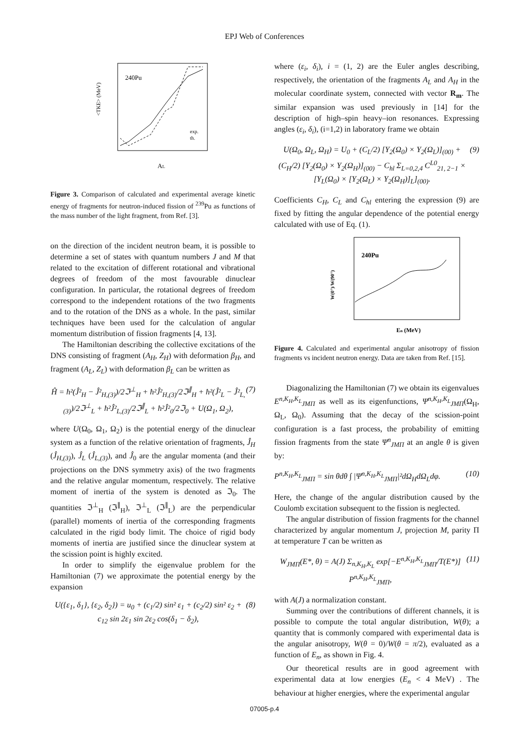EPJ Web of Conferences
240Pu
exp.
th.
<TKE> (MeV)
AL
Figure 3. Comparison of calculated and experimental average kinetic energy of fragments for neutron-induced fission of <sup>239</sup>Pu as functions of the mass number of the light fragment, from Ref. [3].
on the direction of the incident neutron beam, it is possible to determine a set of states with quantum numbers J and M that related to the excitation of different rotational and vibrational degrees of freedom of the most favourable dinuclear configuration. In particular, the rotational degrees of freedom correspond to the independent rotations of the two fragments and to the rotation of the DNS as a whole. In the past, similar techniques have been used for the calculation of angular momentum distribution of fission fragments [4, 13].
The Hamiltonian describing the collective excitations of the DNS consisting of fragment (A<sub>H</sub>, Z<sub>H</sub>) with deformation β<sub>H</sub>, and fragment (A<sub>L</sub>, Z<sub>L</sub>) with deformation β<sub>L</sub> can be written as
Ĥ = ħ²(Ĵ²<sub>H</sub> − Ĵ²<sub>H,(3)</sub>)/2ℑ<sup>⊥</sup><sub>H</sub> + ħ²Ĵ²<sub>H,(3)</sub>/2ℑ<sup>∥</sup><sub>H</sub> + ħ²(Ĵ²<sub>L</sub> − Ĵ²<sub>L,(3)</sub>)/2ℑ<sup>⊥</sup><sub>L</sub> + ħ²Ĵ²<sub>L,(3)</sub>/2ℑ<sup>∥</sup><sub>L</sub> + ħ²Ĵ²<sub>0</sub>/2ℑ<sub>0</sub> + U(Ω<sub>1</sub>, Ω<sub>2</sub>), (7)
where U(Ω<sub>0</sub>, Ω<sub>1</sub>, Ω<sub>2</sub>) is the potential energy of the dinuclear system as a function of the relative orientation of fragments, Ĵ<sub>H</sub> (Ĵ<sub>H,(3)</sub>), Ĵ<sub>L</sub> (Ĵ<sub>L,(3)</sub>), and Ĵ<sub>0</sub> are the angular momenta (and their projections on the DNS symmetry axis) of the two fragments and the relative angular momentum, respectively. The relative moment of inertia of the system is denoted as ℑ<sub>0</sub>. The quantities ℑ<sup>⊥</sup><sub>H</sub> (ℑ<sup>∥</sup><sub>H</sub>), ℑ<sup>⊥</sup><sub>L</sub> (ℑ<sup>∥</sup><sub>L</sub>) are the perpendicular (parallel) moments of inertia of the corresponding fragments calculated in the rigid body limit. The choice of rigid body moments of inertia are justified since the dinuclear system at the scission point is highly excited.
In order to simplify the eigenvalue problem for the Hamiltonian (7) we approximate the potential energy by the expansion
U({ε<sub>1</sub>, δ<sub>1</sub>}, {ε<sub>2</sub>, δ<sub>2</sub>}) = u<sub>0</sub> + (c<sub>1</sub>/2) sin² ε<sub>1</sub> + (c<sub>2</sub>/2) sin² ε<sub>2</sub> + c<sub>12</sub> sin 2ε<sub>1</sub> sin 2ε<sub>2</sub> cos(δ<sub>1</sub> − δ<sub>2</sub>), (8)
where (ε<sub>i</sub>, δ<sub>i</sub>), i = (1, 2) are the Euler angles describing, respectively, the orientation of the fragments A<sub>L</sub> and A<sub>H</sub> in the molecular coordinate system, connected with vector R<sub>m</sub>. The similar expansion was used previously in [14] for the description of high–spin heavy–ion resonances. Expressing angles (ε<sub>i</sub>, δ<sub>i</sub>), (i=1,2) in laboratory frame we obtain
U(Ω<sub>0</sub>, Ω<sub>L</sub>, Ω<sub>H</sub>) = U<sub>0</sub> + (C<sub>L</sub>/2) [Y<sub>2</sub>(Ω<sub>0</sub>) × Y<sub>2</sub>(Ω<sub>L</sub>)]<sub>(00)</sub> + (C<sub>H</sub>/2) [Y<sub>2</sub>(Ω<sub>0</sub>) × Y<sub>2</sub>(Ω<sub>H</sub>)]<sub>(00)</sub> − C<sub>hl</sub> Σ<sub>L=0,2,4</sub> C<sup>L0</sup><sub>21, 2−1</sub> × [Y<sub>L</sub>(Ω<sub>0</sub>) × [Y<sub>2</sub>(Ω<sub>L</sub>) × Y<sub>2</sub>(Ω<sub>H</sub>)]<sub>L</sub>]<sub>(00)</sub>. (9)
Coefficients C<sub>H</sub>, C<sub>L</sub> and C<sub>hl</sub> entering the expression (9) are fixed by fitting the angular dependence of the potential energy calculated with use of Eq. (1).
240Pu
W(0°)/W(90°)
En (MeV)
Figure 4. Calculated and experimental angular anisotropy of fission fragments vs incident neutron energy. Data are taken from Ref. [15].
Diagonalizing the Hamiltonian (7) we obtain its eigenvalues E<sup>n,K<sub>H</sub>,K<sub>L</sub></sup><sub>JMΠ</sub> as well as its eigenfunctions, Ψ<sup>n,K<sub>H</sub>,K<sub>L</sub></sup><sub>JMΠ</sub>(Ω<sub>H</sub>, Ω<sub>L</sub>, Ω<sub>0</sub>). Assuming that the decay of the scission-point configuration is a fast process, the probability of emitting fission fragments from the state Ψ<sup>n</sup><sub>JMΠ</sub> at an angle θ is given by:
P<sup>n,K<sub>H</sub>,K<sub>L</sub></sup><sub>JMΠ</sub> = sin θdθ ∫ |Ψ<sup>n,K<sub>H</sub>,K<sub>L</sub></sup><sub>JMΠ</sub>|²dΩ<sub>H</sub>dΩ<sub>L</sub>dφ. (10)
Here, the change of the angular distribution caused by the Coulomb excitation subsequent to the fission is neglected.
The angular distribution of fission fragments for the channel characterized by angular momentum J, projection M, parity Π at temperature T can be written as
W<sub>JMΠ</sub>(E*, θ) = A(J) Σ<sub>n,K<sub>H</sub>,K<sub>L</sub></sub> exp[−E<sup>n,K<sub>H</sub>,K<sub>L</sub></sup><sub>JMΠ</sub>/T(E*)] P<sup>n,K<sub>H</sub>,K<sub>L</sub></sup><sub>JMΠ</sub>, (11)
with A(J) a normalization constant.
Summing over the contributions of different channels, it is possible to compute the total angular distribution, W(θ); a quantity that is commonly compared with experimental data is the angular anisotropy, W(θ = 0)/W(θ = π/2), evaluated as a function of E<sub>n</sub>, as shown in Fig. 4.
Our theoretical results are in good agreement with experimental data at low energies (E<sub>n</sub> < 4 MeV) . The behaviour at higher energies, where the experimental angular
07005-p.4